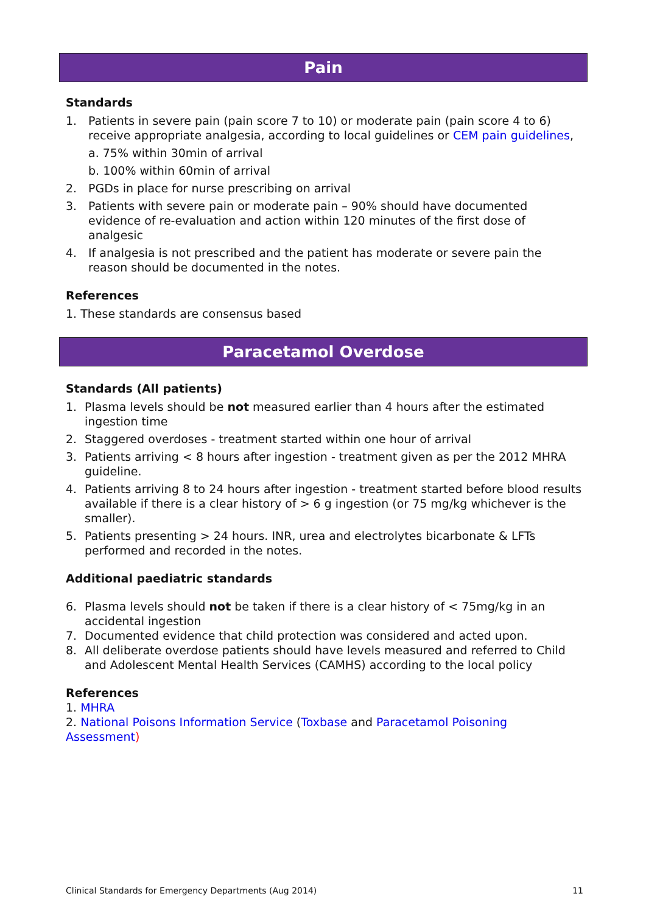Pain
Standards
1. Patients in severe pain (pain score 7 to 10) or moderate pain (pain score 4 to 6) receive appropriate analgesia, according to local guidelines or CEM pain guidelines,
a. 75% within 30min of arrival
b. 100% within 60min of arrival
2. PGDs in place for nurse prescribing on arrival
3. Patients with severe pain or moderate pain – 90% should have documented evidence of re-evaluation and action within 120 minutes of the first dose of analgesic
4. If analgesia is not prescribed and the patient has moderate or severe pain the reason should be documented in the notes.
References
1. These standards are consensus based
Paracetamol Overdose
Standards (All patients)
1. Plasma levels should be not measured earlier than 4 hours after the estimated ingestion time
2. Staggered overdoses - treatment started within one hour of arrival
3. Patients arriving < 8 hours after ingestion - treatment given as per the 2012 MHRA guideline.
4. Patients arriving 8 to 24 hours after ingestion - treatment started before blood results available if there is a clear history of > 6 g ingestion (or 75 mg/kg whichever is the smaller).
5. Patients presenting > 24 hours. INR, urea and electrolytes bicarbonate & LFTs performed and recorded in the notes.
Additional paediatric standards
6. Plasma levels should not be taken if there is a clear history of < 75mg/kg in an accidental ingestion
7. Documented evidence that child protection was considered and acted upon.
8. All deliberate overdose patients should have levels measured and referred to Child and Adolescent Mental Health Services (CAMHS) according to the local policy
References
1. MHRA
2. National Poisons Information Service (Toxbase and Paracetamol Poisoning Assessment)
Clinical Standards for Emergency Departments (Aug 2014) 11